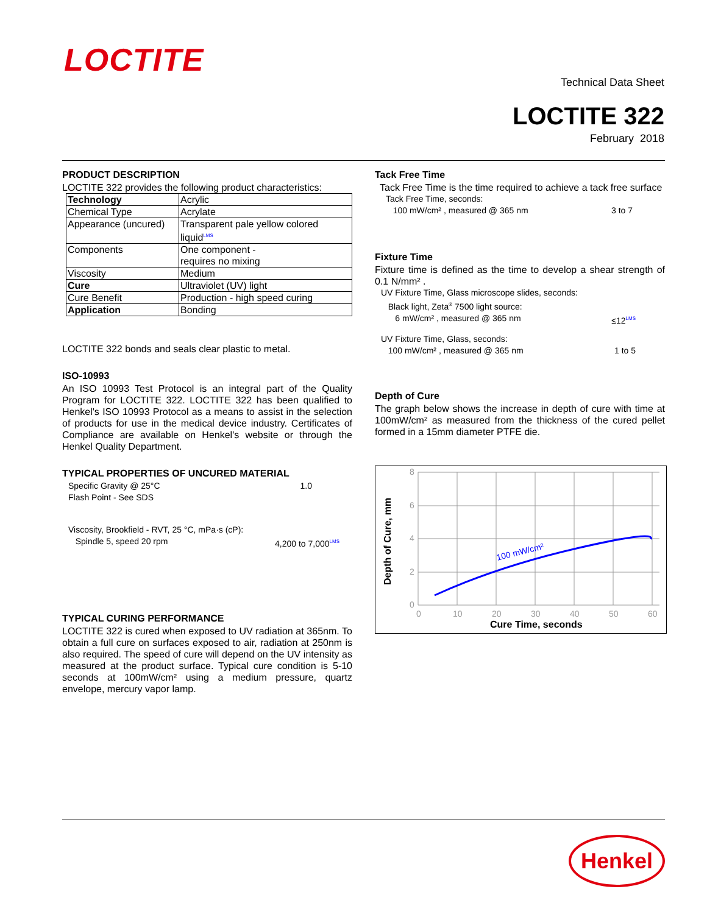LOCTITE
Technical Data Sheet
LOCTITE 322
February 2018
PRODUCT DESCRIPTION
LOCTITE 322 provides the following product characteristics:
| Technology | Acrylic |
| Chemical Type | Acrylate |
| Appearance (uncured) | Transparent pale yellow colored liquid<sup>LMS</sup> |
| Components | One component - requires no mixing |
| Viscosity | Medium |
| Cure | Ultraviolet (UV) light |
| Cure Benefit | Production - high speed curing |
| Application | Bonding |
LOCTITE 322 bonds and seals clear plastic to metal.
ISO-10993
An ISO 10993 Test Protocol is an integral part of the Quality Program for LOCTITE 322. LOCTITE 322 has been qualified to Henkel's ISO 10993 Protocol as a means to assist in the selection of products for use in the medical device industry. Certificates of Compliance are available on Henkel's website or through the Henkel Quality Department.
TYPICAL PROPERTIES OF UNCURED MATERIAL
Specific Gravity @ 25°C 1.0
Flash Point - See SDS
Viscosity, Brookfield - RVT, 25 °C, mPa·s (cP):
Spindle 5, speed 20 rpm 4,200 to 7,000<sup>LMS</sup>
TYPICAL CURING PERFORMANCE
LOCTITE 322 is cured when exposed to UV radiation at 365nm. To obtain a full cure on surfaces exposed to air, radiation at 250nm is also required. The speed of cure will depend on the UV intensity as measured at the product surface. Typical cure condition is 5-10 seconds at 100mW/cm² using a medium pressure, quartz envelope, mercury vapor lamp.
Tack Free Time
Tack Free Time is the time required to achieve a tack free surface
Tack Free Time, seconds:
100 mW/cm² , measured @ 365 nm 3 to 7
Fixture Time
Fixture time is defined as the time to develop a shear strength of 0.1 N/mm² .
UV Fixture Time, Glass microscope slides, seconds:
Black light, Zeta<sup>®</sup> 7500 light source:
6 mW/cm² , measured @ 365 nm ≤12<sup>LMS</sup>
UV Fixture Time, Glass, seconds:
100 mW/cm² , measured @ 365 nm 1 to 5
Depth of Cure
The graph below shows the increase in depth of cure with time at 100mW/cm² as measured from the thickness of the cured pellet formed in a 15mm diameter PTFE die.
8
6
4
2
0
0
10
20
30
40
50
60
100 mW/cm²
Cure Time, seconds
Depth of Cure, mm
Henkel